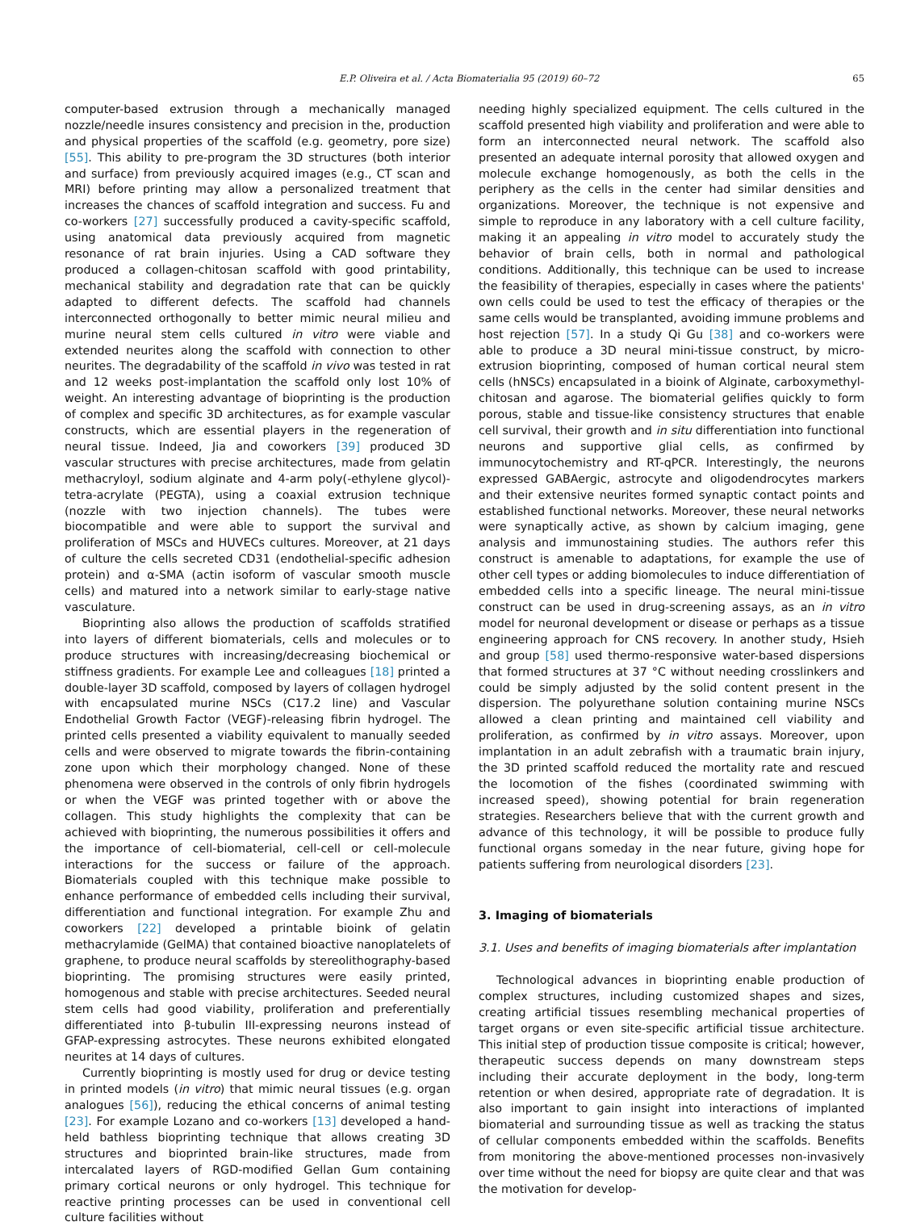E.P. Oliveira et al. / Acta Biomaterialia 95 (2019) 60–72 65
computer-based extrusion through a mechanically managed nozzle/needle insures consistency and precision in the, production and physical properties of the scaffold (e.g. geometry, pore size) [55]. This ability to pre-program the 3D structures (both interior and surface) from previously acquired images (e.g., CT scan and MRI) before printing may allow a personalized treatment that increases the chances of scaffold integration and success. Fu and co-workers [27] successfully produced a cavity-specific scaffold, using anatomical data previously acquired from magnetic resonance of rat brain injuries. Using a CAD software they produced a collagen-chitosan scaffold with good printability, mechanical stability and degradation rate that can be quickly adapted to different defects. The scaffold had channels interconnected orthogonally to better mimic neural milieu and murine neural stem cells cultured in vitro were viable and extended neurites along the scaffold with connection to other neurites. The degradability of the scaffold in vivo was tested in rat and 12 weeks post-implantation the scaffold only lost 10% of weight. An interesting advantage of bioprinting is the production of complex and specific 3D architectures, as for example vascular constructs, which are essential players in the regeneration of neural tissue. Indeed, Jia and coworkers [39] produced 3D vascular structures with precise architectures, made from gelatin methacryloyl, sodium alginate and 4-arm poly(-ethylene glycol)-tetra-acrylate (PEGTA), using a coaxial extrusion technique (nozzle with two injection channels). The tubes were biocompatible and were able to support the survival and proliferation of MSCs and HUVECs cultures. Moreover, at 21 days of culture the cells secreted CD31 (endothelial-specific adhesion protein) and α-SMA (actin isoform of vascular smooth muscle cells) and matured into a network similar to early-stage native vasculature.
Bioprinting also allows the production of scaffolds stratified into layers of different biomaterials, cells and molecules or to produce structures with increasing/decreasing biochemical or stiffness gradients. For example Lee and colleagues [18] printed a double-layer 3D scaffold, composed by layers of collagen hydrogel with encapsulated murine NSCs (C17.2 line) and Vascular Endothelial Growth Factor (VEGF)-releasing fibrin hydrogel. The printed cells presented a viability equivalent to manually seeded cells and were observed to migrate towards the fibrin-containing zone upon which their morphology changed. None of these phenomena were observed in the controls of only fibrin hydrogels or when the VEGF was printed together with or above the collagen. This study highlights the complexity that can be achieved with bioprinting, the numerous possibilities it offers and the importance of cell-biomaterial, cell-cell or cell-molecule interactions for the success or failure of the approach. Biomaterials coupled with this technique make possible to enhance performance of embedded cells including their survival, differentiation and functional integration. For example Zhu and coworkers [22] developed a printable bioink of gelatin methacrylamide (GelMA) that contained bioactive nanoplatelets of graphene, to produce neural scaffolds by stereolithography-based bioprinting. The promising structures were easily printed, homogenous and stable with precise architectures. Seeded neural stem cells had good viability, proliferation and preferentially differentiated into β-tubulin III-expressing neurons instead of GFAP-expressing astrocytes. These neurons exhibited elongated neurites at 14 days of cultures.
Currently bioprinting is mostly used for drug or device testing in printed models (in vitro) that mimic neural tissues (e.g. organ analogues [56]), reducing the ethical concerns of animal testing [23]. For example Lozano and co-workers [13] developed a hand-held bathless bioprinting technique that allows creating 3D structures and bioprinted brain-like structures, made from intercalated layers of RGD-modified Gellan Gum containing primary cortical neurons or only hydrogel. This technique for reactive printing processes can be used in conventional cell culture facilities without
needing highly specialized equipment. The cells cultured in the scaffold presented high viability and proliferation and were able to form an interconnected neural network. The scaffold also presented an adequate internal porosity that allowed oxygen and molecule exchange homogenously, as both the cells in the periphery as the cells in the center had similar densities and organizations. Moreover, the technique is not expensive and simple to reproduce in any laboratory with a cell culture facility, making it an appealing in vitro model to accurately study the behavior of brain cells, both in normal and pathological conditions. Additionally, this technique can be used to increase the feasibility of therapies, especially in cases where the patients' own cells could be used to test the efficacy of therapies or the same cells would be transplanted, avoiding immune problems and host rejection [57]. In a study Qi Gu [38] and co-workers were able to produce a 3D neural mini-tissue construct, by micro-extrusion bioprinting, composed of human cortical neural stem cells (hNSCs) encapsulated in a bioink of Alginate, carboxymethyl-chitosan and agarose. The biomaterial gelifies quickly to form porous, stable and tissue-like consistency structures that enable cell survival, their growth and in situ differentiation into functional neurons and supportive glial cells, as confirmed by immunocytochemistry and RT-qPCR. Interestingly, the neurons expressed GABAergic, astrocyte and oligodendrocytes markers and their extensive neurites formed synaptic contact points and established functional networks. Moreover, these neural networks were synaptically active, as shown by calcium imaging, gene analysis and immunostaining studies. The authors refer this construct is amenable to adaptations, for example the use of other cell types or adding biomolecules to induce differentiation of embedded cells into a specific lineage. The neural mini-tissue construct can be used in drug-screening assays, as an in vitro model for neuronal development or disease or perhaps as a tissue engineering approach for CNS recovery. In another study, Hsieh and group [58] used thermo-responsive water-based dispersions that formed structures at 37 °C without needing crosslinkers and could be simply adjusted by the solid content present in the dispersion. The polyurethane solution containing murine NSCs allowed a clean printing and maintained cell viability and proliferation, as confirmed by in vitro assays. Moreover, upon implantation in an adult zebrafish with a traumatic brain injury, the 3D printed scaffold reduced the mortality rate and rescued the locomotion of the fishes (coordinated swimming with increased speed), showing potential for brain regeneration strategies. Researchers believe that with the current growth and advance of this technology, it will be possible to produce fully functional organs someday in the near future, giving hope for patients suffering from neurological disorders [23].
3. Imaging of biomaterials
3.1. Uses and benefits of imaging biomaterials after implantation
Technological advances in bioprinting enable production of complex structures, including customized shapes and sizes, creating artificial tissues resembling mechanical properties of target organs or even site-specific artificial tissue architecture. This initial step of production tissue composite is critical; however, therapeutic success depends on many downstream steps including their accurate deployment in the body, long-term retention or when desired, appropriate rate of degradation. It is also important to gain insight into interactions of implanted biomaterial and surrounding tissue as well as tracking the status of cellular components embedded within the scaffolds. Benefits from monitoring the above-mentioned processes non-invasively over time without the need for biopsy are quite clear and that was the motivation for develop-